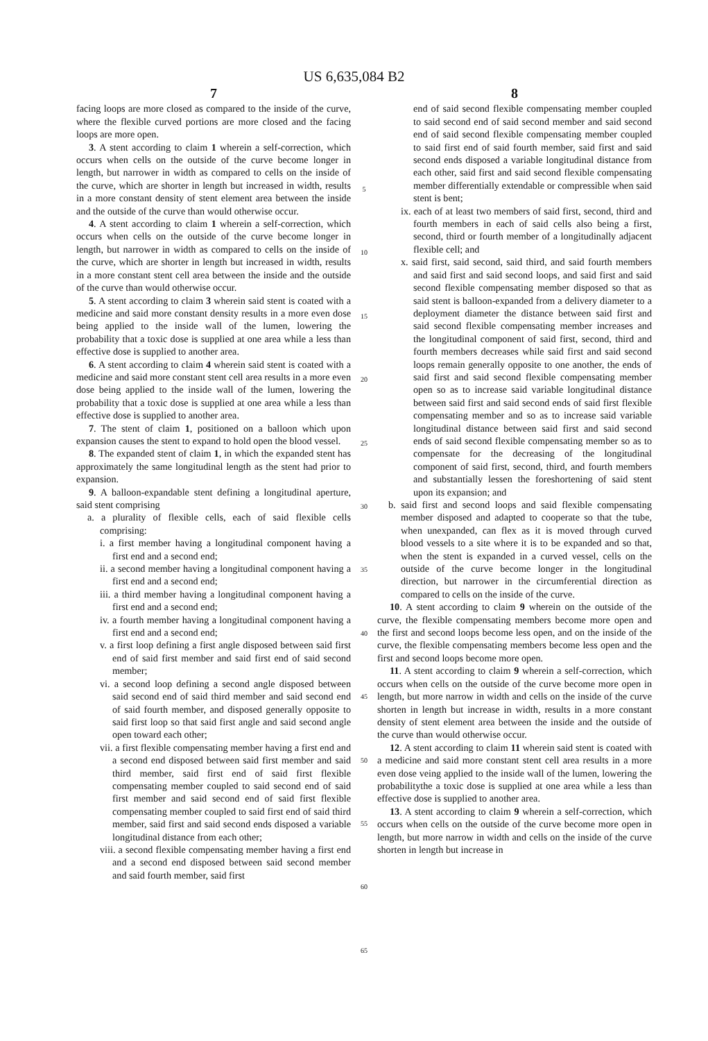US 6,635,084 B2
7
facing loops are more closed as compared to the inside of the curve, where the flexible curved portions are more closed and the facing loops are more open.
3. A stent according to claim 1 wherein a self-correction, which occurs when cells on the outside of the curve become longer in length, but narrower in width as compared to cells on the inside of the curve, which are shorter in length but increased in width, results in a more constant density of stent element area between the inside and the outside of the curve than would otherwise occur.
4. A stent according to claim 1 wherein a self-correction, which occurs when cells on the outside of the curve become longer in length, but narrower in width as compared to cells on the inside of the curve, which are shorter in length but increased in width, results in a more constant stent cell area between the inside and the outside of the curve than would otherwise occur.
5. A stent according to claim 3 wherein said stent is coated with a medicine and said more constant density results in a more even dose being applied to the inside wall of the lumen, lowering the probability that a toxic dose is supplied at one area while a less than effective dose is supplied to another area.
6. A stent according to claim 4 wherein said stent is coated with a medicine and said more constant stent cell area results in a more even dose being applied to the inside wall of the lumen, lowering the probability that a toxic dose is supplied at one area while a less than effective dose is supplied to another area.
7. The stent of claim 1, positioned on a balloon which upon expansion causes the stent to expand to hold open the blood vessel.
8. The expanded stent of claim 1, in which the expanded stent has approximately the same longitudinal length as the stent had prior to expansion.
9. A balloon-expandable stent defining a longitudinal aperture, said stent comprising
a. a plurality of flexible cells, each of said flexible cells comprising:
i. a first member having a longitudinal component having a first end and a second end;
ii. a second member having a longitudinal component having a first end and a second end;
iii. a third member having a longitudinal component having a first end and a second end;
iv. a fourth member having a longitudinal component having a first end and a second end;
v. a first loop defining a first angle disposed between said first end of said first member and said first end of said second member;
vi. a second loop defining a second angle disposed between said second end of said third member and said second end of said fourth member, and disposed generally opposite to said first loop so that said first angle and said second angle open toward each other;
vii. a first flexible compensating member having a first end and a second end disposed between said first member and said third member, said first end of said first flexible compensating member coupled to said second end of said first member and said second end of said first flexible compensating member coupled to said first end of said third member, said first and said second ends disposed a variable longitudinal distance from each other;
viii. a second flexible compensating member having a first end and a second end disposed between said second member and said fourth member, said first
5
10
15
20
25
30
35
40
45
50
55
60
65
8
end of said second flexible compensating member coupled to said second end of said second member and said second end of said second flexible compensating member coupled to said first end of said fourth member, said first and said second ends disposed a variable longitudinal distance from each other, said first and said second flexible compensating member differentially extendable or compressible when said stent is bent;
ix. each of at least two members of said first, second, third and fourth members in each of said cells also being a first, second, third or fourth member of a longitudinally adjacent flexible cell; and
x. said first, said second, said third, and said fourth members and said first and said second loops, and said first and said second flexible compensating member disposed so that as said stent is balloon-expanded from a delivery diameter to a deployment diameter the distance between said first and said second flexible compensating member increases and the longitudinal component of said first, second, third and fourth members decreases while said first and said second loops remain generally opposite to one another, the ends of said first and said second flexible compensating member open so as to increase said variable longitudinal distance between said first and said second ends of said first flexible compensating member and so as to increase said variable longitudinal distance between said first and said second ends of said second flexible compensating member so as to compensate for the decreasing of the longitudinal component of said first, second, third, and fourth members and substantially lessen the foreshortening of said stent upon its expansion; and
b. said first and second loops and said flexible compensating member disposed and adapted to cooperate so that the tube, when unexpanded, can flex as it is moved through curved blood vessels to a site where it is to be expanded and so that, when the stent is expanded in a curved vessel, cells on the outside of the curve become longer in the longitudinal direction, but narrower in the circumferential direction as compared to cells on the inside of the curve.
10. A stent according to claim 9 wherein on the outside of the curve, the flexible compensating members become more open and the first and second loops become less open, and on the inside of the curve, the flexible compensating members become less open and the first and second loops become more open.
11. A stent according to claim 9 wherein a self-correction, which occurs when cells on the outside of the curve become more open in length, but more narrow in width and cells on the inside of the curve shorten in length but increase in width, results in a more constant density of stent element area between the inside and the outside of the curve than would otherwise occur.
12. A stent according to claim 11 wherein said stent is coated with a medicine and said more constant stent cell area results in a more even dose veing applied to the inside wall of the lumen, lowering the probabilitythe a toxic dose is supplied at one area while a less than effective dose is supplied to another area.
13. A stent according to claim 9 wherein a self-correction, which occurs when cells on the outside of the curve become more open in length, but more narrow in width and cells on the inside of the curve shorten in length but increase in